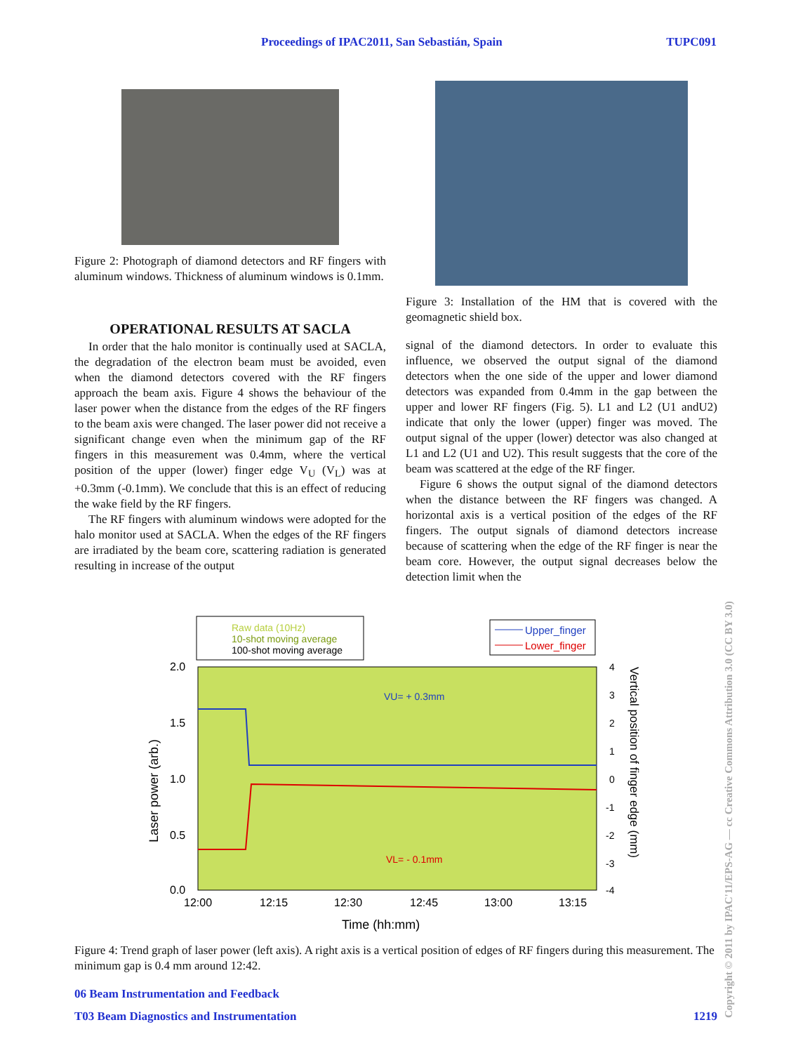TUPC091 Proceedings of IPAC2011, San Sebastián, Spain
Figure 2: Photograph of diamond detectors and RF fingers with aluminum windows. Thickness of aluminum windows is 0.1mm.
OPERATIONAL RESULTS AT SACLA
In order that the halo monitor is continually used at SACLA, the degradation of the electron beam must be avoided, even when the diamond detectors covered with the RF fingers approach the beam axis. Figure 4 shows the behaviour of the laser power when the distance from the edges of the RF fingers to the beam axis were changed. The laser power did not receive a significant change even when the minimum gap of the RF fingers in this measurement was 0.4mm, where the vertical position of the upper (lower) finger edge V<sub>U</sub> (V<sub>L</sub>) was at +0.3mm (-0.1mm). We conclude that this is an effect of reducing the wake field by the RF fingers.
The RF fingers with aluminum windows were adopted for the halo monitor used at SACLA. When the edges of the RF fingers are irradiated by the beam core, scattering radiation is generated resulting in increase of the output
Figure 3: Installation of the HM that is covered with the geomagnetic shield box.
signal of the diamond detectors. In order to evaluate this influence, we observed the output signal of the diamond detectors when the one side of the upper and lower diamond detectors was expanded from 0.4mm in the gap between the upper and lower RF fingers (Fig. 5). L1 and L2 (U1 andU2) indicate that only the lower (upper) finger was moved. The output signal of the upper (lower) detector was also changed at L1 and L2 (U1 and U2). This result suggests that the core of the beam was scattered at the edge of the RF finger.
Figure 6 shows the output signal of the diamond detectors when the distance between the RF fingers was changed. A horizontal axis is a vertical position of the edges of the RF fingers. The output signals of diamond detectors increase because of scattering when the edge of the RF finger is near the beam core. However, the output signal decreases below the detection limit when the
Raw data (10Hz)
10-shot moving average
100-shot moving average
Upper_finger
Lower_finger
VU= + 0.3mm
VL= - 0.1mm
2.0
1.5
1.0
0.5
0.0
4
3
2
1
0
-1
-2
-3
-4
12:00
12:15
12:30
12:45
13:00
13:15
Time (hh:mm)
Laser power (arb.)
Vertical position of finger edge (mm)
Figure 4: Trend graph of laser power (left axis). A right axis is a vertical position of edges of RF fingers during this measurement. The minimum gap is 0.4 mm around 12:42.
06 Beam Instrumentation and Feedback
T03 Beam Diagnostics and Instrumentation 1219
Copyright © 2011 by IPAC'11/EPS-AG — cc Creative Commons Attribution 3.0 (CC BY 3.0)